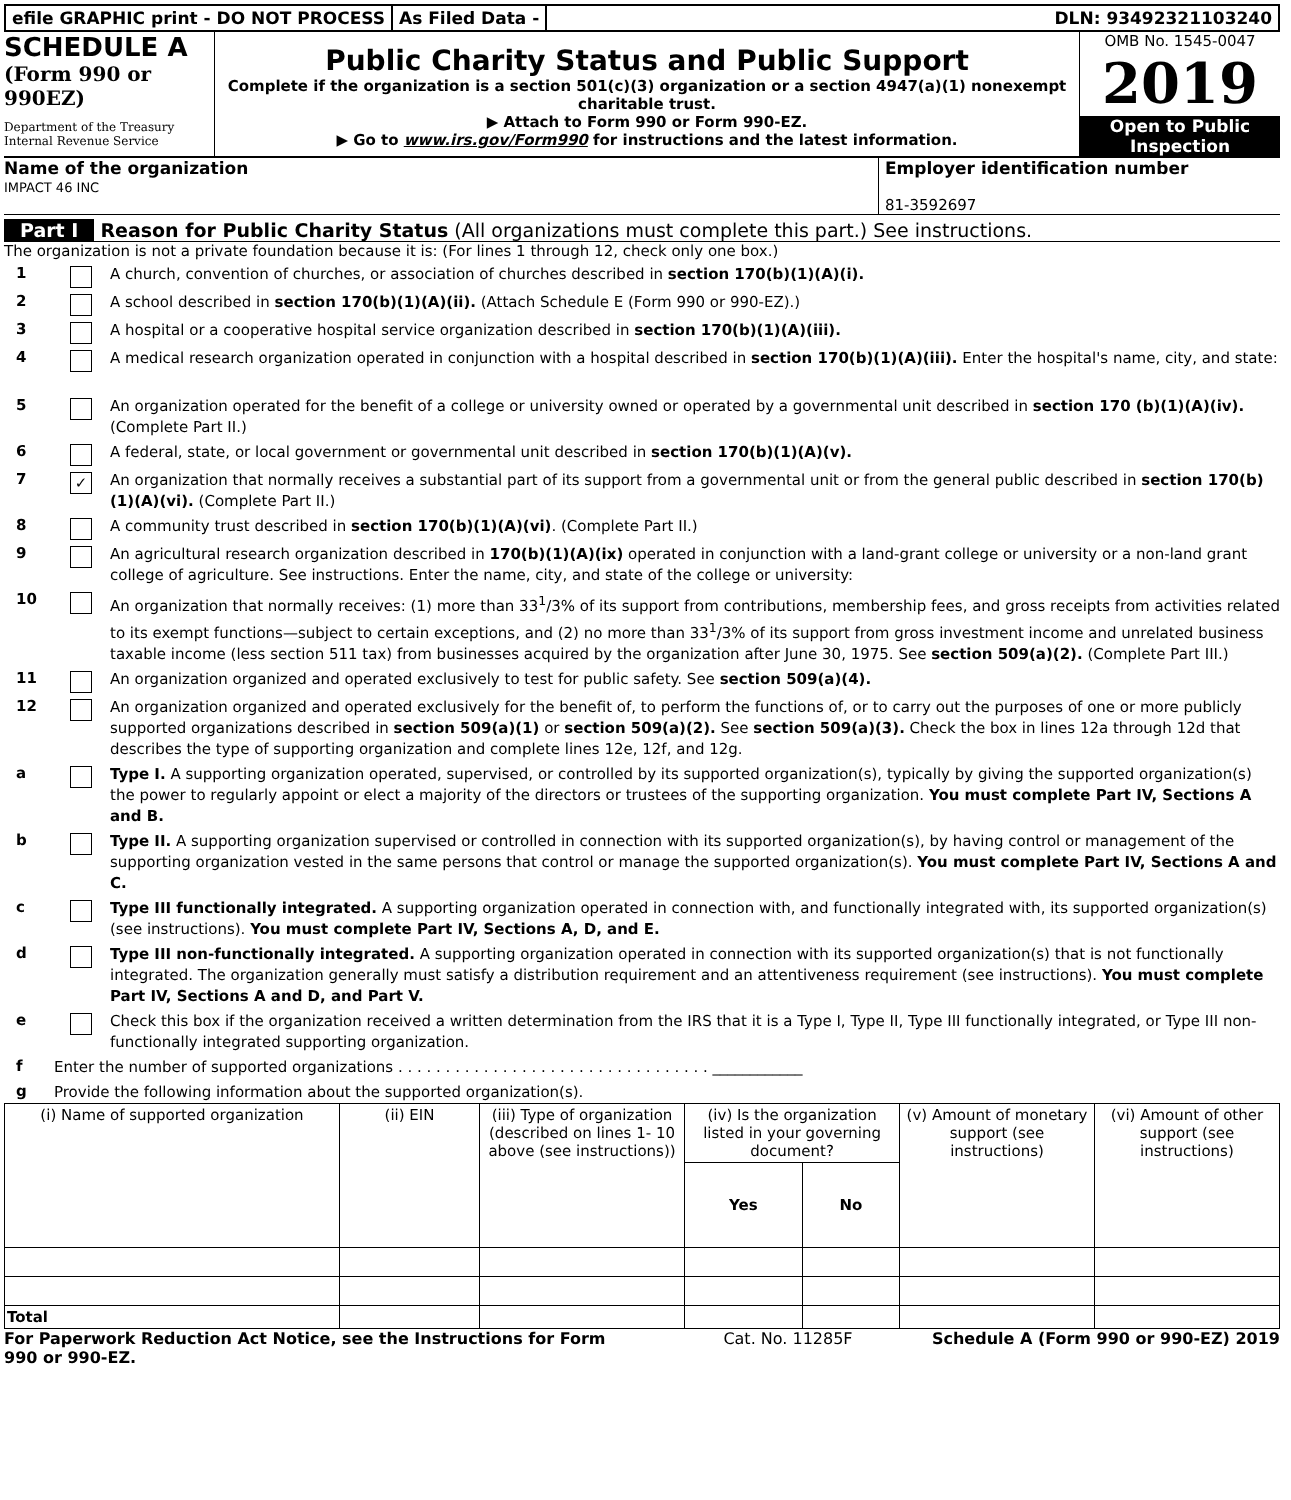efile GRAPHIC print - DO NOT PROCESS
As Filed Data - DLN: 93492321103240
SCHEDULE A
(Form 990 or 990EZ)
Department of the Treasury Internal Revenue Service
Public Charity Status and Public Support
Complete if the organization is a section 501(c)(3) organization or a section 4947(a)(1) nonexempt charitable trust.
▶ Attach to Form 990 or Form 990-EZ.
▶ Go to www.irs.gov/Form990 for instructions and the latest information.
OMB No. 1545-0047
2019
Open to Public Inspection
Name of the organization
IMPACT 46 INC
Employer identification number
81-3592697
Part I Reason for Public Charity Status (All organizations must complete this part.) See instructions.
The organization is not a private foundation because it is: (For lines 1 through 12, check only one box.)
1
A church, convention of churches, or association of churches described in section 170(b)(1)(A)(i).
2
A school described in section 170(b)(1)(A)(ii). (Attach Schedule E (Form 990 or 990-EZ).)
3
A hospital or a cooperative hospital service organization described in section 170(b)(1)(A)(iii).
4
A medical research organization operated in conjunction with a hospital described in section 170(b)(1)(A)(iii). Enter the hospital's name, city, and state:
5
An organization operated for the benefit of a college or university owned or operated by a governmental unit described in section 170 (b)(1)(A)(iv). (Complete Part II.)
6
A federal, state, or local government or governmental unit described in section 170(b)(1)(A)(v).
7
✓
An organization that normally receives a substantial part of its support from a governmental unit or from the general public described in section 170(b)(1)(A)(vi). (Complete Part II.)
8
A community trust described in section 170(b)(1)(A)(vi). (Complete Part II.)
9
An agricultural research organization described in 170(b)(1)(A)(ix) operated in conjunction with a land-grant college or university or a non-land grant college of agriculture. See instructions. Enter the name, city, and state of the college or university:
10
An organization that normally receives: (1) more than 33<sup>1</sup>/3% of its support from contributions, membership fees, and gross receipts from activities related to its exempt functions—subject to certain exceptions, and (2) no more than 33<sup>1</sup>/3% of its support from gross investment income and unrelated business taxable income (less section 511 tax) from businesses acquired by the organization after June 30, 1975. See section 509(a)(2). (Complete Part III.)
11
An organization organized and operated exclusively to test for public safety. See section 509(a)(4).
12
An organization organized and operated exclusively for the benefit of, to perform the functions of, or to carry out the purposes of one or more publicly supported organizations described in section 509(a)(1) or section 509(a)(2). See section 509(a)(3). Check the box in lines 12a through 12d that describes the type of supporting organization and complete lines 12e, 12f, and 12g.
a
Type I. A supporting organization operated, supervised, or controlled by its supported organization(s), typically by giving the supported organization(s) the power to regularly appoint or elect a majority of the directors or trustees of the supporting organization. You must complete Part IV, Sections A and B.
b
Type II. A supporting organization supervised or controlled in connection with its supported organization(s), by having control or management of the supporting organization vested in the same persons that control or manage the supported organization(s). You must complete Part IV, Sections A and C.
c
Type III functionally integrated. A supporting organization operated in connection with, and functionally integrated with, its supported organization(s) (see instructions). You must complete Part IV, Sections A, D, and E.
d
Type III non-functionally integrated. A supporting organization operated in connection with its supported organization(s) that is not functionally integrated. The organization generally must satisfy a distribution requirement and an attentiveness requirement (see instructions). You must complete Part IV, Sections A and D, and Part V.
e
Check this box if the organization received a written determination from the IRS that it is a Type I, Type II, Type III functionally integrated, or Type III non-functionally integrated supporting organization.
f
Enter the number of supported organizations . . . . . . . . . . . . . . . . . . . . . . . . . . . . . . . . . ____________
g
Provide the following information about the supported organization(s).
| (i) Name of supported organization | (ii) EIN | (iii) Type of organization (described on lines 1- 10 above (see instructions)) | (iv) Is the organization listed in your governing document? | | (v) Amount of monetary support (see instructions) | (vi) Amount of other support (see instructions) |
| --- | --- | --- | --- | --- | --- | --- |
| | | | Yes | No | | |
| Total | | | | | | |
For Paperwork Reduction Act Notice, see the Instructions for Form 990 or 990-EZ. Cat. No. 11285F Schedule A (Form 990 or 990-EZ) 2019